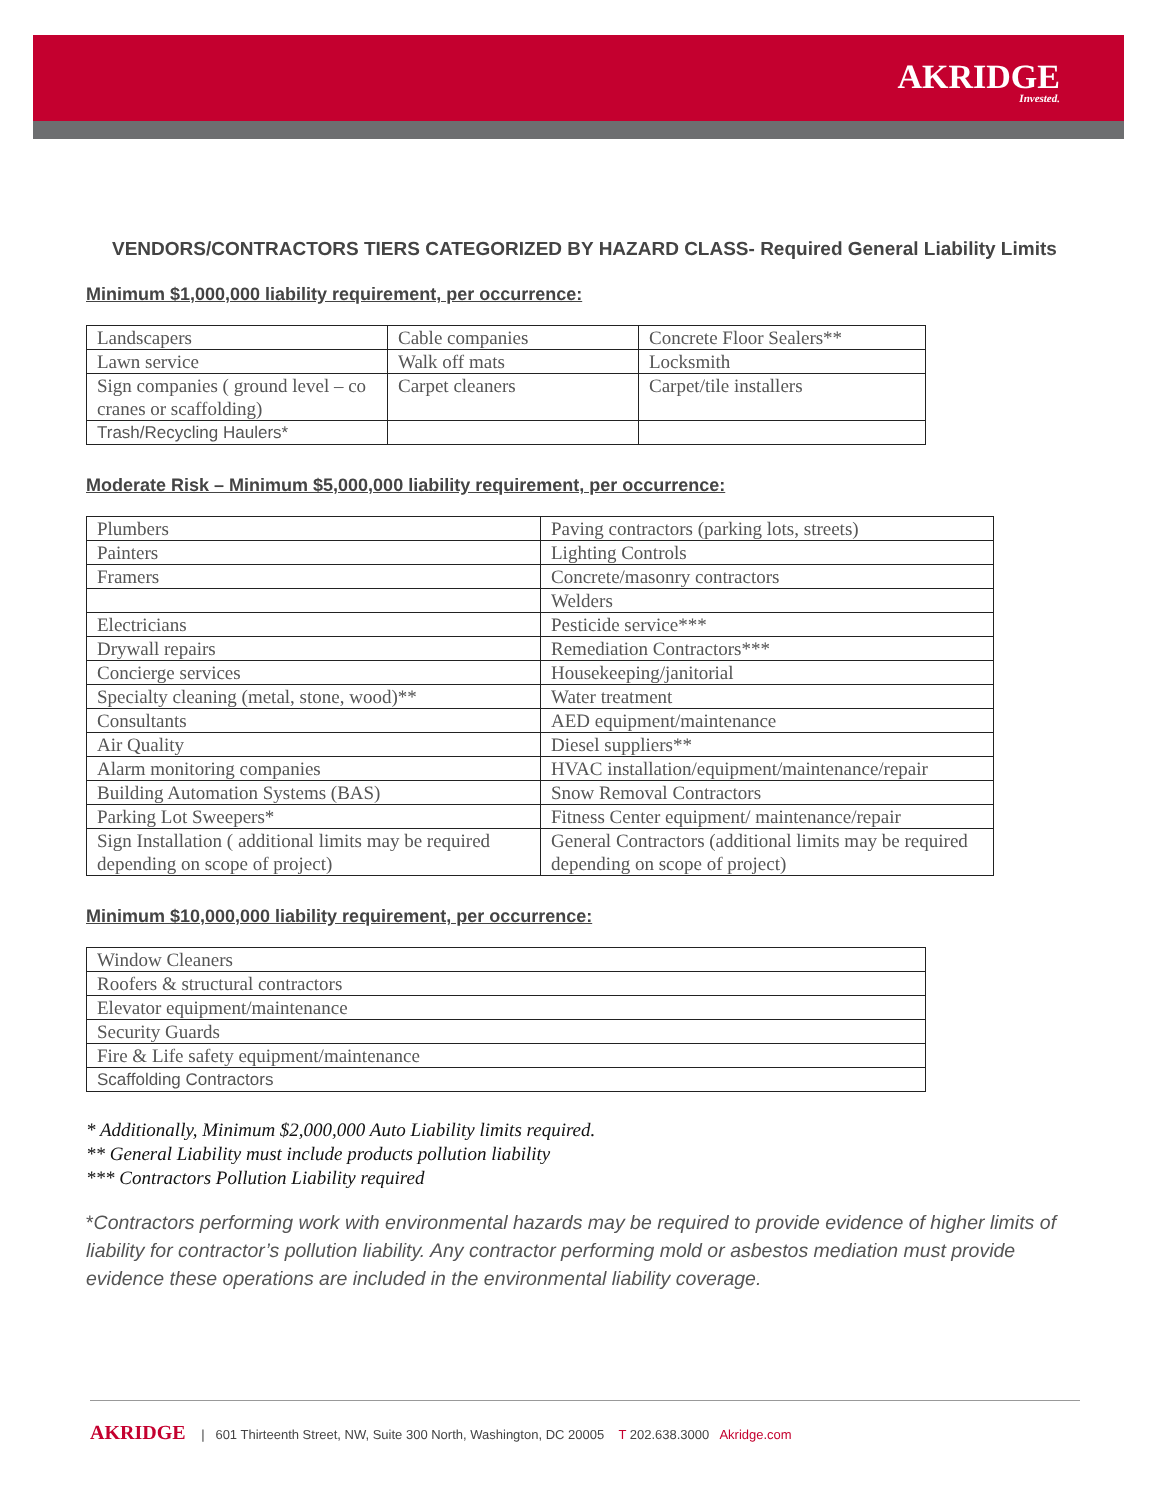AKRIDGE
Invested.
VENDORS/CONTRACTORS TIERS CATEGORIZED BY HAZARD CLASS- Required General Liability Limits
Minimum $1,000,000 liability requirement, per occurrence:
| Landscapers | Cable companies | Concrete Floor Sealers** |
| Lawn service | Walk off mats | Locksmith |
| Sign companies ( ground level – co cranes or scaffolding) | Carpet cleaners | Carpet/tile installers |
| Trash/Recycling Haulers* | | |
Moderate Risk – Minimum $5,000,000 liability requirement, per occurrence:
| Plumbers | Paving contractors (parking lots, streets) |
| Painters | Lighting Controls |
| Framers | Concrete/masonry contractors |
| | Welders |
| Electricians | Pesticide service*** |
| Drywall repairs | Remediation Contractors*** |
| Concierge services | Housekeeping/janitorial |
| Specialty cleaning (metal, stone, wood)** | Water treatment |
| Consultants | AED equipment/maintenance |
| Air Quality | Diesel suppliers** |
| Alarm monitoring companies | HVAC installation/equipment/maintenance/repair |
| Building Automation Systems (BAS) | Snow Removal Contractors |
| Parking Lot Sweepers* | Fitness Center equipment/ maintenance/repair |
| Sign Installation ( additional limits may be required depending on scope of project) | General Contractors (additional limits may be required depending on scope of project) |
Minimum $10,000,000 liability requirement, per occurrence:
| Window Cleaners |
| Roofers & structural contractors |
| Elevator equipment/maintenance |
| Security Guards |
| Fire & Life safety equipment/maintenance |
| Scaffolding Contractors |
* Additionally, Minimum $2,000,000 Auto Liability limits required.
** General Liability must include products pollution liability
*** Contractors Pollution Liability required
*Contractors performing work with environmental hazards may be required to provide evidence of higher limits of liability for contractor’s pollution liability. Any contractor performing mold or asbestos mediation must provide evidence these operations are included in the environmental liability coverage.
AKRIDGE | 601 Thirteenth Street, NW, Suite 300 North, Washington, DC 20005 T 202.638.3000 Akridge.com